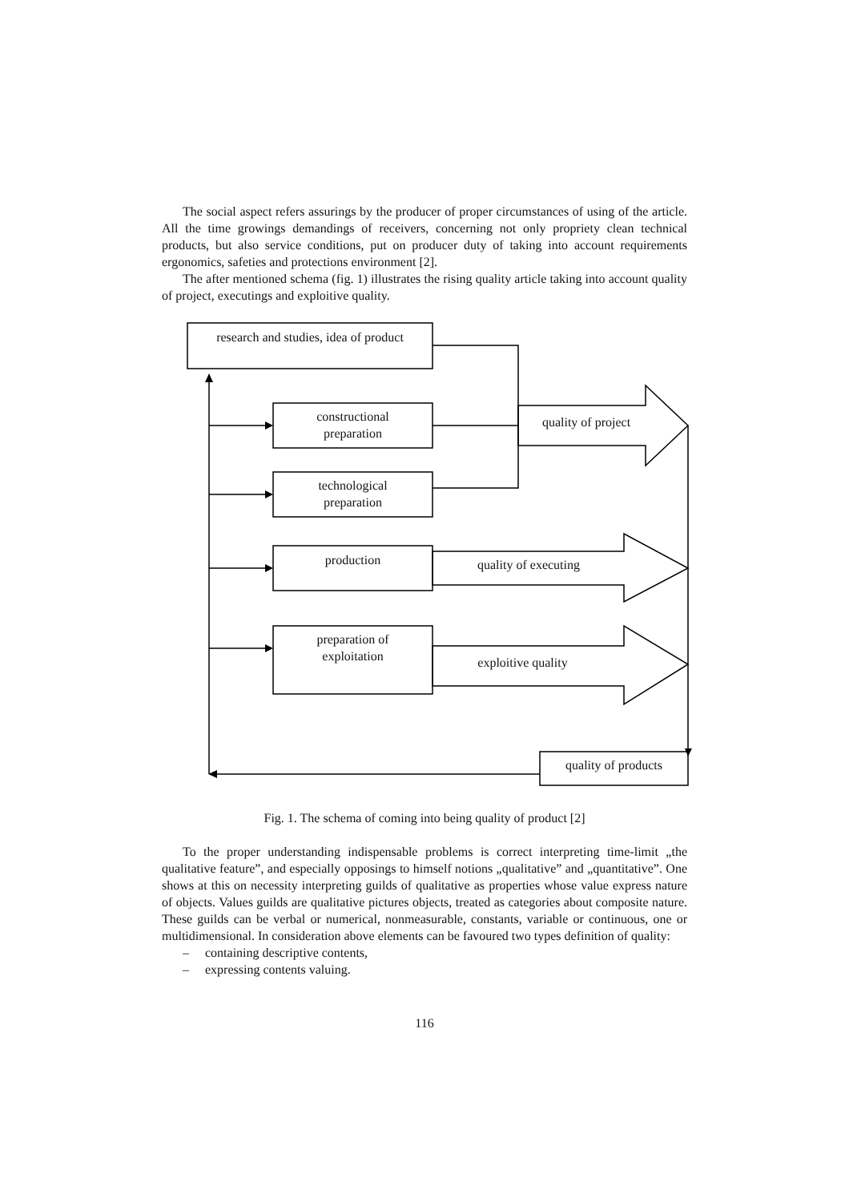The social aspect refers assurings by the producer of proper circumstances of using of the article. All the time growings demandings of receivers, concerning not only propriety clean technical products, but also service conditions, put on producer duty of taking into account requirements ergonomics, safeties and protections environment [2].
The after mentioned schema (fig. 1) illustrates the rising quality article taking into account quality of project, executings and exploitive quality.
research and studies, idea of product
constructional
preparation
technological
preparation
production
preparation of
exploitation
quality of project
quality of executing
exploitive quality
quality of products
Fig. 1. The schema of coming into being quality of product [2]
To the proper understanding indispensable problems is correct interpreting time-limit „the qualitative feature”, and especially opposings to himself notions „qualitative” and „quantitative”. One shows at this on necessity interpreting guilds of qualitative as properties whose value express nature of objects. Values guilds are qualitative pictures objects, treated as categories about composite nature. These guilds can be verbal or numerical, nonmeasurable, constants, variable or continuous, one or multidimensional. In consideration above elements can be favoured two types definition of quality:
– containing descriptive contents,
– expressing contents valuing.
116